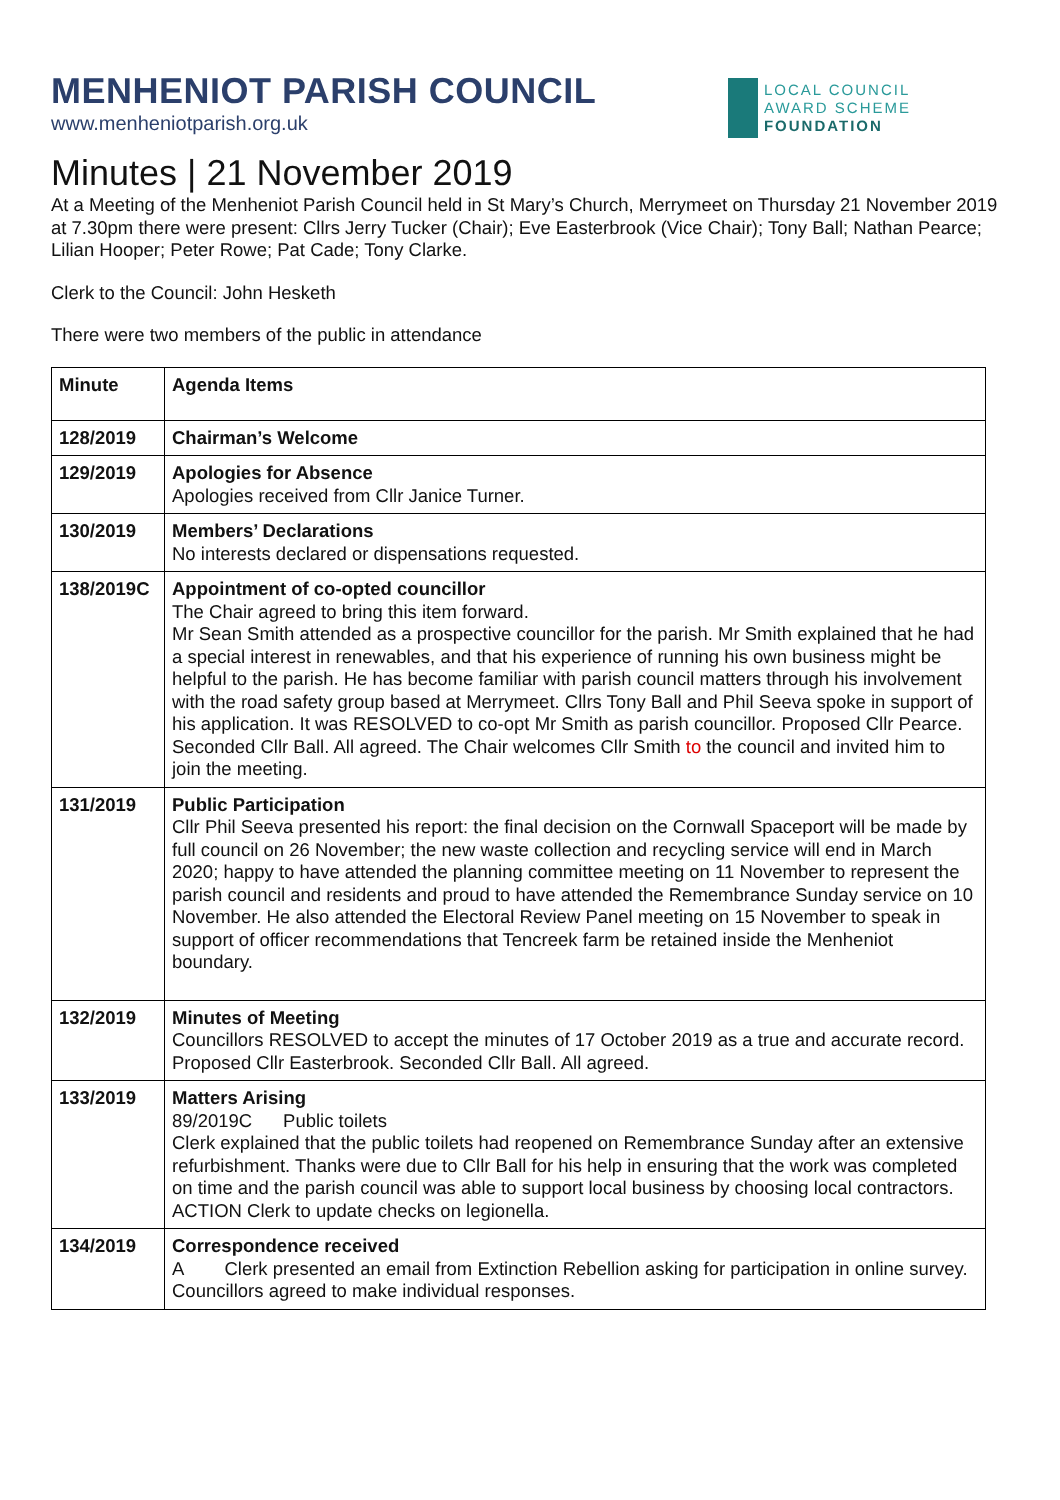MENHENIOT PARISH COUNCIL
www.menheniotparish.org.uk
LOCAL COUNCIL
AWARD SCHEME
FOUNDATION
Minutes | 21 November 2019
At a Meeting of the Menheniot Parish Council held in St Mary’s Church, Merrymeet on Thursday 21 November 2019 at 7.30pm there were present: Cllrs Jerry Tucker (Chair); Eve Easterbrook (Vice Chair); Tony Ball; Nathan Pearce; Lilian Hooper; Peter Rowe; Pat Cade; Tony Clarke.
Clerk to the Council: John Hesketh
There were two members of the public in attendance
| Minute | Agenda Items |
| --- | --- |
| 128/2019 | Chairman’s Welcome |
| 129/2019 | Apologies for Absence Apologies received from Cllr Janice Turner. |
| 130/2019 | Members’ Declarations No interests declared or dispensations requested. |
| 138/2019C | Appointment of co-opted councillor The Chair agreed to bring this item forward. Mr Sean Smith attended as a prospective councillor for the parish. Mr Smith explained that he had a special interest in renewables, and that his experience of running his own business might be helpful to the parish. He has become familiar with parish council matters through his involvement with the road safety group based at Merrymeet. Cllrs Tony Ball and Phil Seeva spoke in support of his application. It was RESOLVED to co-opt Mr Smith as parish councillor. Proposed Cllr Pearce. Seconded Cllr Ball. All agreed. The Chair welcomes Cllr Smith to the council and invited him to join the meeting. |
| 131/2019 | Public Participation Cllr Phil Seeva presented his report: the final decision on the Cornwall Spaceport will be made by full council on 26 November; the new waste collection and recycling service will end in March 2020; happy to have attended the planning committee meeting on 11 November to represent the parish council and residents and proud to have attended the Remembrance Sunday service on 10 November. He also attended the Electoral Review Panel meeting on 15 November to speak in support of officer recommendations that Tencreek farm be retained inside the Menheniot boundary. |
| 132/2019 | Minutes of Meeting Councillors RESOLVED to accept the minutes of 17 October 2019 as a true and accurate record. Proposed Cllr Easterbrook. Seconded Cllr Ball. All agreed. |
| 133/2019 | Matters Arising 89/2019C Public toilets Clerk explained that the public toilets had reopened on Remembrance Sunday after an extensive refurbishment. Thanks were due to Cllr Ball for his help in ensuring that the work was completed on time and the parish council was able to support local business by choosing local contractors. ACTION Clerk to update checks on legionella. |
| 134/2019 | Correspondence received A Clerk presented an email from Extinction Rebellion asking for participation in online survey. Councillors agreed to make individual responses. |